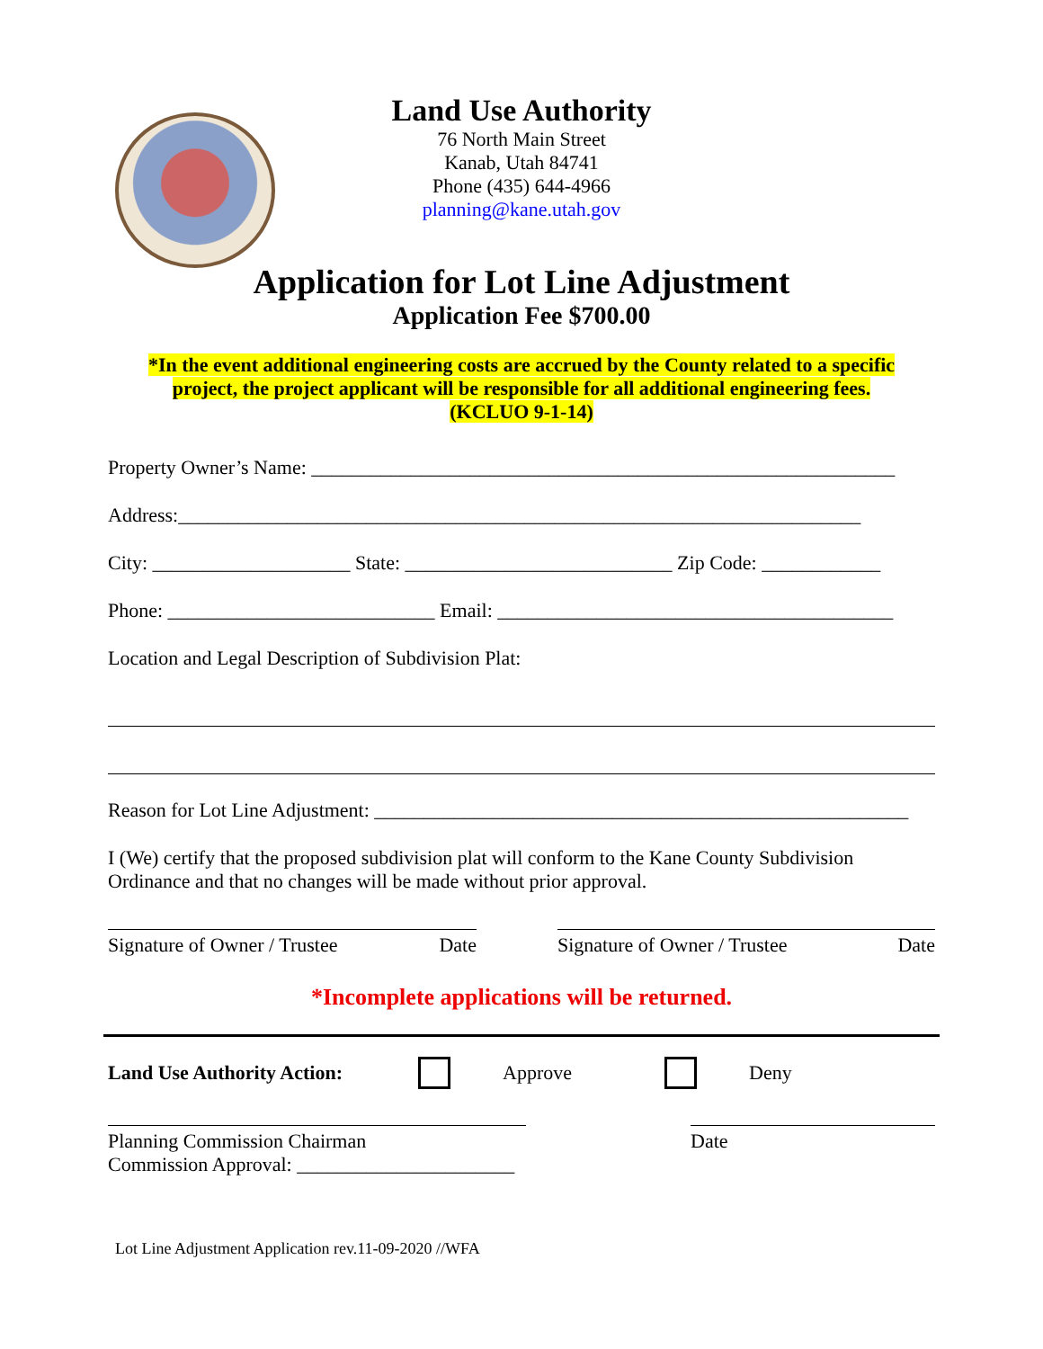Land Use Authority
76 North Main Street
Kanab, Utah 84741
Phone (435) 644-4966
planning@kane.utah.gov
Application for Lot Line Adjustment
Application Fee $700.00
*In the event additional engineering costs are accrued by the County related to a specific
project, the project applicant will be responsible for all additional engineering fees.
(KCLUO 9-1-14)
Property Owner’s Name: ___________________________________________________________
Address:_____________________________________________________________________
City: ____________________ State: ___________________________ Zip Code: ____________
Phone: ___________________________ Email: ________________________________________
Location and Legal Description of Subdivision Plat:
Reason for Lot Line Adjustment: ______________________________________________________
I (We) certify that the proposed subdivision plat will conform to the Kane County Subdivision Ordinance and that no changes will be made without prior approval.
Signature of Owner / Trustee Date
Signature of Owner / Trustee Date
*Incomplete applications will be returned.
Land Use Authority Action: Approve Deny
Planning Commission Chairman
Commission Approval: ______________________
Date
Lot Line Adjustment Application rev.11-09-2020 //WFA